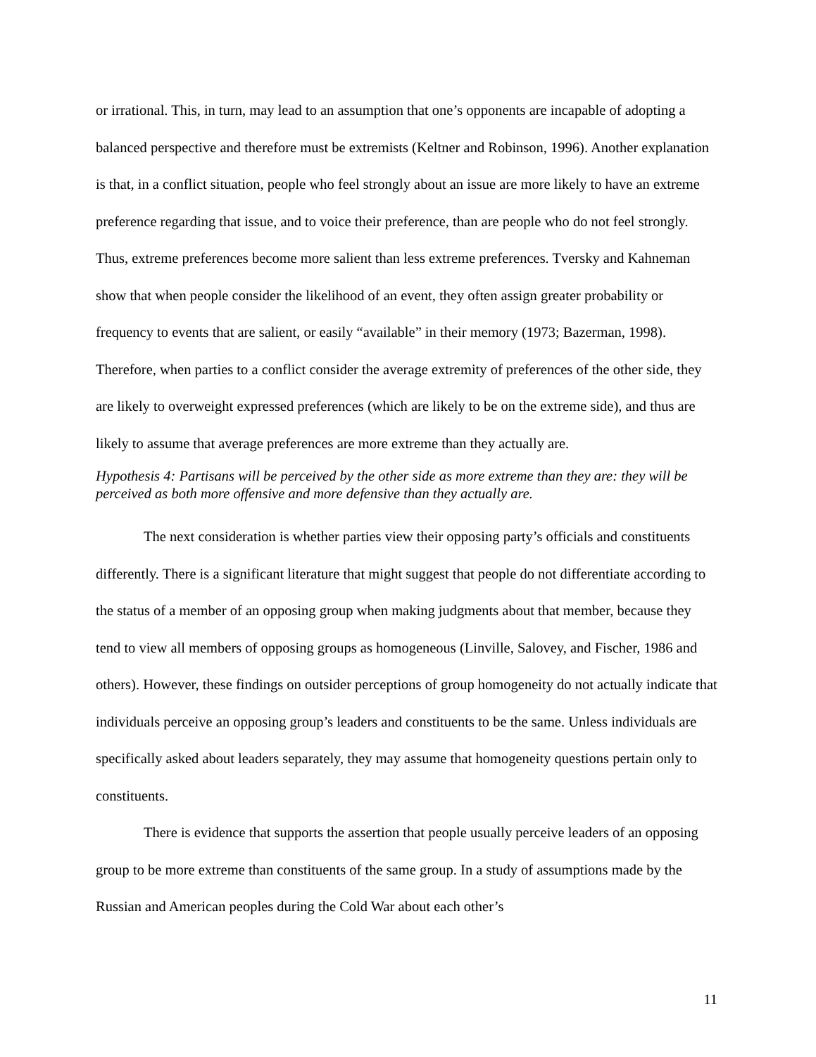or irrational. This, in turn, may lead to an assumption that one’s opponents are incapable of adopting a balanced perspective and therefore must be extremists (Keltner and Robinson, 1996). Another explanation is that, in a conflict situation, people who feel strongly about an issue are more likely to have an extreme preference regarding that issue, and to voice their preference, than are people who do not feel strongly. Thus, extreme preferences become more salient than less extreme preferences. Tversky and Kahneman show that when people consider the likelihood of an event, they often assign greater probability or frequency to events that are salient, or easily “available” in their memory (1973; Bazerman, 1998). Therefore, when parties to a conflict consider the average extremity of preferences of the other side, they are likely to overweight expressed preferences (which are likely to be on the extreme side), and thus are likely to assume that average preferences are more extreme than they actually are.
Hypothesis 4: Partisans will be perceived by the other side as more extreme than they are: they will be perceived as both more offensive and more defensive than they actually are.
The next consideration is whether parties view their opposing party’s officials and constituents differently. There is a significant literature that might suggest that people do not differentiate according to the status of a member of an opposing group when making judgments about that member, because they tend to view all members of opposing groups as homogeneous (Linville, Salovey, and Fischer, 1986 and others). However, these findings on outsider perceptions of group homogeneity do not actually indicate that individuals perceive an opposing group’s leaders and constituents to be the same. Unless individuals are specifically asked about leaders separately, they may assume that homogeneity questions pertain only to constituents.
There is evidence that supports the assertion that people usually perceive leaders of an opposing group to be more extreme than constituents of the same group. In a study of assumptions made by the Russian and American peoples during the Cold War about each other’s
11